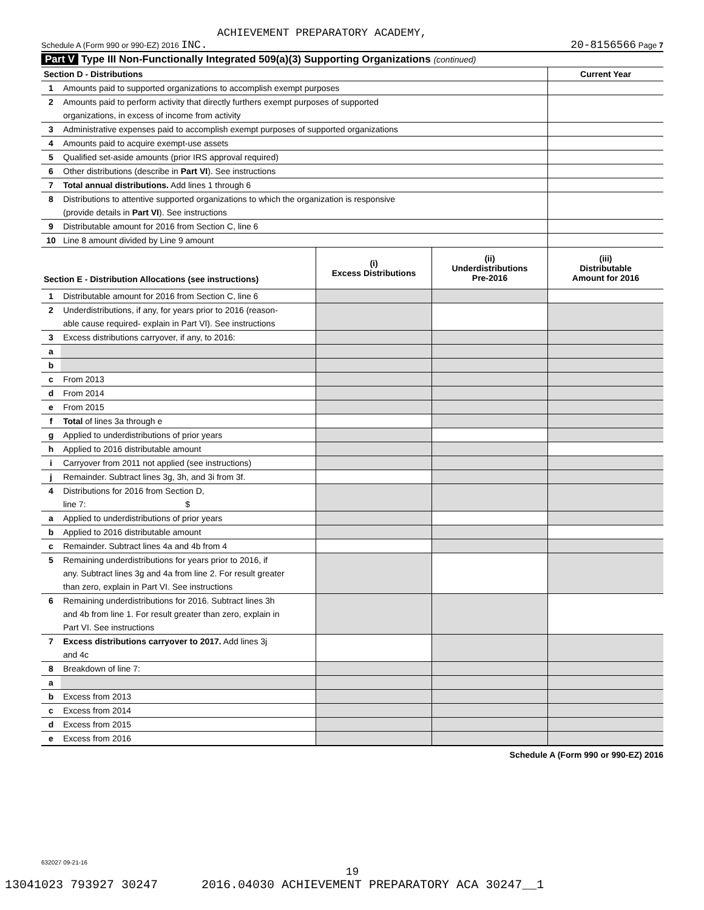ACHIEVEMENT PREPARATORY ACADEMY,
Schedule A (Form 990 or 990-EZ) 2016 INC. 20-8156566 Page 7
Part V Type III Non-Functionally Integrated 509(a)(3) Supporting Organizations (continued)
| Section D - Distributions | | Current Year |
| --- | --- | --- |
| 1 | Amounts paid to supported organizations to accomplish exempt purposes | |
| 2 | Amounts paid to perform activity that directly furthers exempt purposes of supported | |
| | organizations, in excess of income from activity | |
| 3 | Administrative expenses paid to accomplish exempt purposes of supported organizations | |
| 4 | Amounts paid to acquire exempt-use assets | |
| 5 | Qualified set-aside amounts (prior IRS approval required) | |
| 6 | Other distributions (describe in Part VI ). See instructions | |
| 7 | Total annual distributions. Add lines 1 through 6 | |
| 8 | Distributions to attentive supported organizations to which the organization is responsive | |
| | (provide details in Part VI ). See instructions | |
| 9 | Distributable amount for 2016 from Section C, line 6 | |
| 10 | Line 8 amount divided by Line 9 amount | |
| Section E - Distribution Allocations (see instructions) | | (i) Excess Distributions | (ii) Underdistributions Pre-2016 | (iii) Distributable Amount for 2016 |
| --- | --- | --- | --- | --- |
| 1 | Distributable amount for 2016 from Section C, line 6 | | | |
| 2 | Underdistributions, if any, for years prior to 2016 (reason- | | | |
| | able cause required- explain in Part VI). See instructions | | | |
| 3 | Excess distributions carryover, if any, to 2016: | | | |
| a | | | | |
| b | | | | |
| c | From 2013 | | | |
| d | From 2014 | | | |
| e | From 2015 | | | |
| f | Total of lines 3a through e | | | |
| g | Applied to underdistributions of prior years | | | |
| h | Applied to 2016 distributable amount | | | |
| i | Carryover from 2011 not applied (see instructions) | | | |
| j | Remainder. Subtract lines 3g, 3h, and 3i from 3f. | | | |
| 4 | Distributions for 2016 from Section D, | | | |
| | line 7: $ | | | |
| a | Applied to underdistributions of prior years | | | |
| b | Applied to 2016 distributable amount | | | |
| c | Remainder. Subtract lines 4a and 4b from 4 | | | |
| 5 | Remaining underdistributions for years prior to 2016, if | | | |
| | any. Subtract lines 3g and 4a from line 2. For result greater | | | |
| | than zero, explain in Part VI. See instructions | | | |
| 6 | Remaining underdistributions for 2016. Subtract lines 3h | | | |
| | and 4b from line 1. For result greater than zero, explain in | | | |
| | Part VI. See instructions | | | |
| 7 | Excess distributions carryover to 2017. Add lines 3j | | | |
| | and 4c | | | |
| 8 | Breakdown of line 7: | | | |
| a | | | | |
| b | Excess from 2013 | | | |
| c | Excess from 2014 | | | |
| d | Excess from 2015 | | | |
| e | Excess from 2016 | | | |
Schedule A (Form 990 or 990-EZ) 2016
632027 09-21-16
19
13041023 793927 30247 2016.04030 ACHIEVEMENT PREPARATORY ACA 30247__1